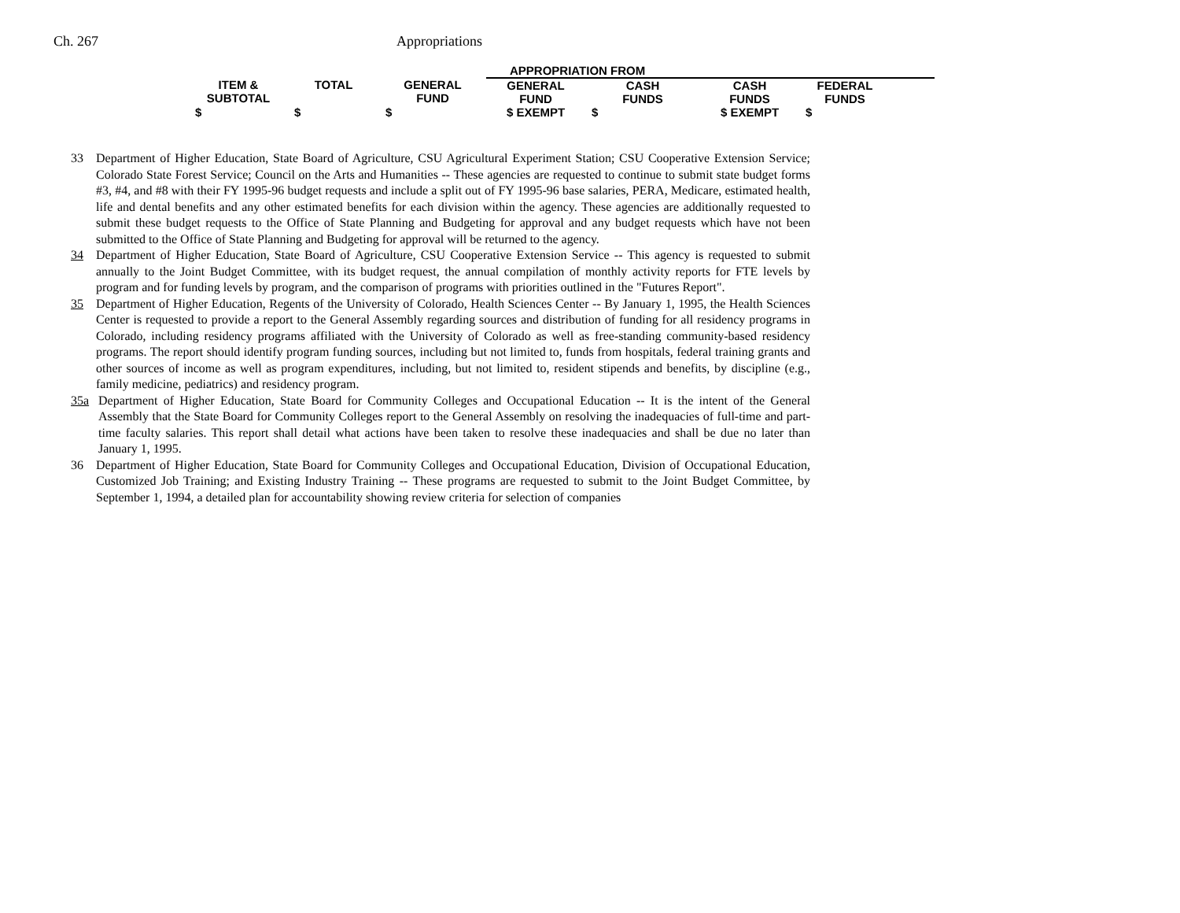Ch. 267 Appropriations
| | | | APPROPRIATION FROM | | | | |
| --- | --- | --- | --- | --- | --- | --- | --- |
| ITEM & SUBTOTAL | TOTAL | GENERAL FUND | GENERAL FUND | CASH FUNDS | CASH FUNDS | FEDERAL FUNDS | |
| $ | $ | $ | $ EXEMPT | $ | $ EXEMPT | $ | |
33 Department of Higher Education, State Board of Agriculture, CSU Agricultural Experiment Station; CSU Cooperative Extension Service; Colorado State Forest Service; Council on the Arts and Humanities -- These agencies are requested to continue to submit state budget forms #3, #4, and #8 with their FY 1995-96 budget requests and include a split out of FY 1995-96 base salaries, PERA, Medicare, estimated health, life and dental benefits and any other estimated benefits for each division within the agency. These agencies are additionally requested to submit these budget requests to the Office of State Planning and Budgeting for approval and any budget requests which have not been submitted to the Office of State Planning and Budgeting for approval will be returned to the agency.
34 Department of Higher Education, State Board of Agriculture, CSU Cooperative Extension Service -- This agency is requested to submit annually to the Joint Budget Committee, with its budget request, the annual compilation of monthly activity reports for FTE levels by program and for funding levels by program, and the comparison of programs with priorities outlined in the "Futures Report".
35 Department of Higher Education, Regents of the University of Colorado, Health Sciences Center -- By January 1, 1995, the Health Sciences Center is requested to provide a report to the General Assembly regarding sources and distribution of funding for all residency programs in Colorado, including residency programs affiliated with the University of Colorado as well as free-standing community-based residency programs. The report should identify program funding sources, including but not limited to, funds from hospitals, federal training grants and other sources of income as well as program expenditures, including, but not limited to, resident stipends and benefits, by discipline (e.g., family medicine, pediatrics) and residency program.
35a Department of Higher Education, State Board for Community Colleges and Occupational Education -- It is the intent of the General Assembly that the State Board for Community Colleges report to the General Assembly on resolving the inadequacies of full-time and part-time faculty salaries. This report shall detail what actions have been taken to resolve these inadequacies and shall be due no later than January 1, 1995.
36 Department of Higher Education, State Board for Community Colleges and Occupational Education, Division of Occupational Education, Customized Job Training; and Existing Industry Training -- These programs are requested to submit to the Joint Budget Committee, by September 1, 1994, a detailed plan for accountability showing review criteria for selection of companies